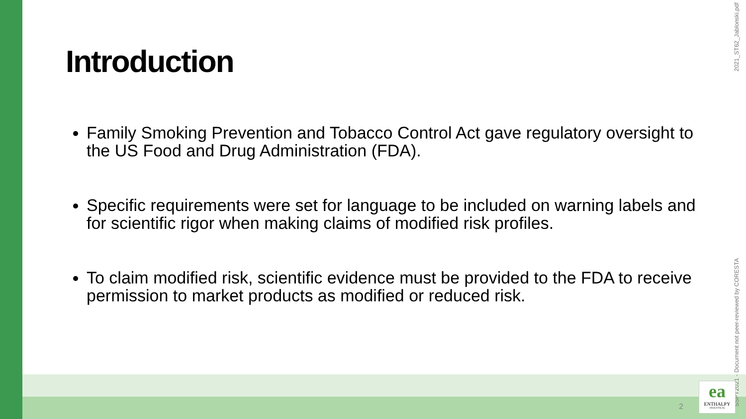Introduction
Family Smoking Prevention and Tobacco Control Act gave regulatory oversight to the US Food and Drug Administration (FDA).
Specific requirements were set for language to be included on warning labels and for scientific rigor when making claims of modified risk profiles.
To claim modified risk, scientific evidence must be provided to the FDA to receive permission to market products as modified or reduced risk.
2021_ST62_Jablonski.pdf
SSPT2021 - Document not peer-reviewed by CORESTA
2
ea
ENTHALPY
ANALYTICAL